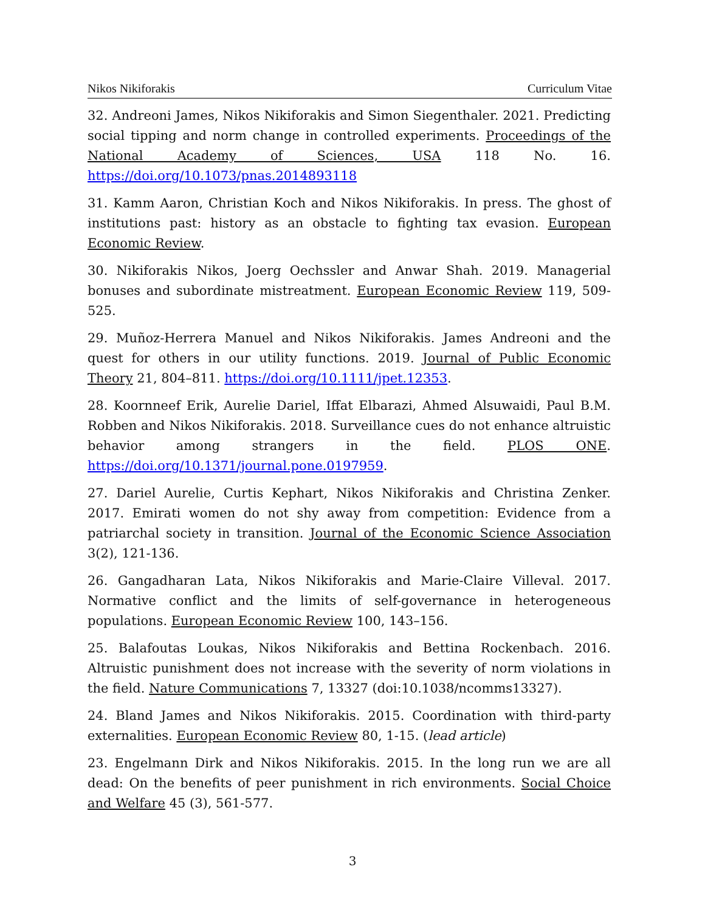Nikos Nikiforakis Curriculum Vitae
32. Andreoni James, Nikos Nikiforakis and Simon Siegenthaler. 2021. Predicting social tipping and norm change in controlled experiments. Proceedings of the National Academy of Sciences, USA 118 No. 16. https://doi.org/10.1073/pnas.2014893118
31. Kamm Aaron, Christian Koch and Nikos Nikiforakis. In press. The ghost of institutions past: history as an obstacle to fighting tax evasion. European Economic Review.
30. Nikiforakis Nikos, Joerg Oechssler and Anwar Shah. 2019. Managerial bonuses and subordinate mistreatment. European Economic Review 119, 509-525.
29. Muñoz-Herrera Manuel and Nikos Nikiforakis. James Andreoni and the quest for others in our utility functions. 2019. Journal of Public Economic Theory 21, 804–811. https://doi.org/10.1111/jpet.12353.
28. Koornneef Erik, Aurelie Dariel, Iffat Elbarazi, Ahmed Alsuwaidi, Paul B.M. Robben and Nikos Nikiforakis. 2018. Surveillance cues do not enhance altruistic behavior among strangers in the field. PLOS ONE. https://doi.org/10.1371/journal.pone.0197959.
27. Dariel Aurelie, Curtis Kephart, Nikos Nikiforakis and Christina Zenker. 2017. Emirati women do not shy away from competition: Evidence from a patriarchal society in transition. Journal of the Economic Science Association 3(2), 121-136.
26. Gangadharan Lata, Nikos Nikiforakis and Marie-Claire Villeval. 2017. Normative conflict and the limits of self-governance in heterogeneous populations. European Economic Review 100, 143–156.
25. Balafoutas Loukas, Nikos Nikiforakis and Bettina Rockenbach. 2016. Altruistic punishment does not increase with the severity of norm violations in the field. Nature Communications 7, 13327 (doi:10.1038/ncomms13327).
24. Bland James and Nikos Nikiforakis. 2015. Coordination with third-party externalities. European Economic Review 80, 1-15. (lead article)
23. Engelmann Dirk and Nikos Nikiforakis. 2015. In the long run we are all dead: On the benefits of peer punishment in rich environments. Social Choice and Welfare 45 (3), 561-577.
3